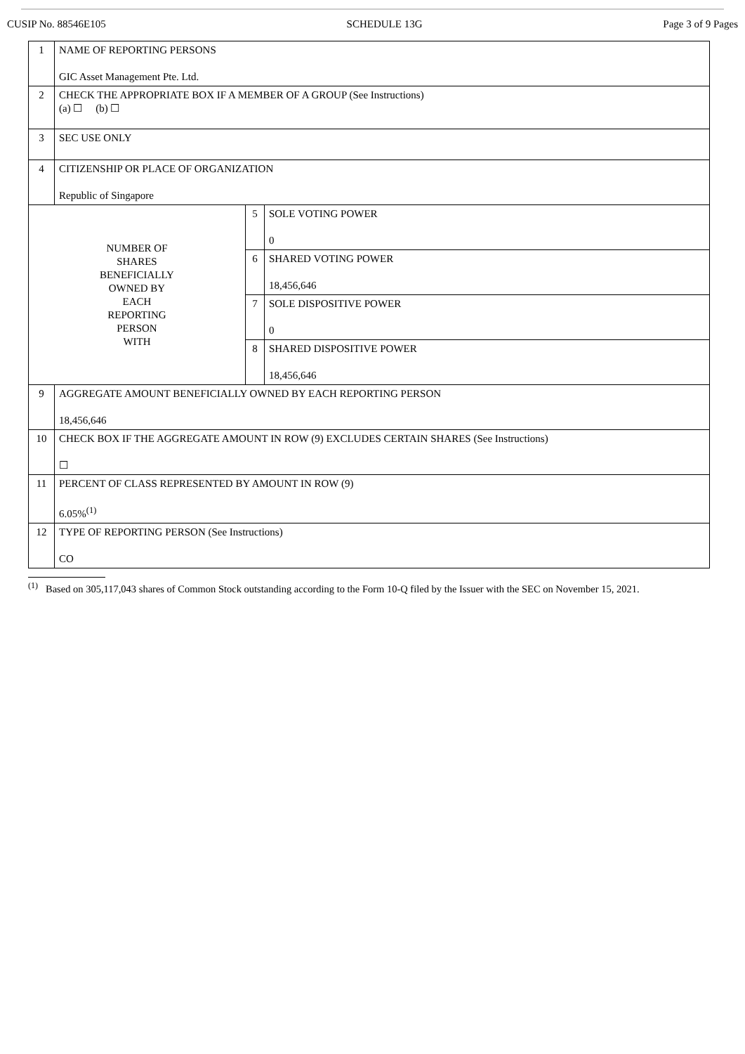CUSIP No. 88546E105 SCHEDULE 13G Page 3 of 9 Pages
| 1 | NAME OF REPORTING PERSONS GIC Asset Management Pte. Ltd. | | |
| 2 | CHECK THE APPROPRIATE BOX IF A MEMBER OF A GROUP (See Instructions) (a) ☐ (b) ☐ | | |
| 3 | SEC USE ONLY | | |
| 4 | CITIZENSHIP OR PLACE OF ORGANIZATION Republic of Singapore | | |
| NUMBER OF SHARES BENEFICIALLY OWNED BY EACH REPORTING PERSON WITH | | 5 | SOLE VOTING POWER 0 |
| | | 6 | SHARED VOTING POWER 18,456,646 |
| | | 7 | SOLE DISPOSITIVE POWER 0 |
| | | 8 | SHARED DISPOSITIVE POWER 18,456,646 |
| 9 | AGGREGATE AMOUNT BENEFICIALLY OWNED BY EACH REPORTING PERSON 18,456,646 | | |
| 10 | CHECK BOX IF THE AGGREGATE AMOUNT IN ROW (9) EXCLUDES CERTAIN SHARES (See Instructions) ☐ | | |
| 11 | PERCENT OF CLASS REPRESENTED BY AMOUNT IN ROW (9) 6.05%<sup>(1)</sup> | | |
| 12 | TYPE OF REPORTING PERSON (See Instructions) CO | | |
<sup>(1)</sup> Based on 305,117,043 shares of Common Stock outstanding according to the Form 10-Q filed by the Issuer with the SEC on November 15, 2021.